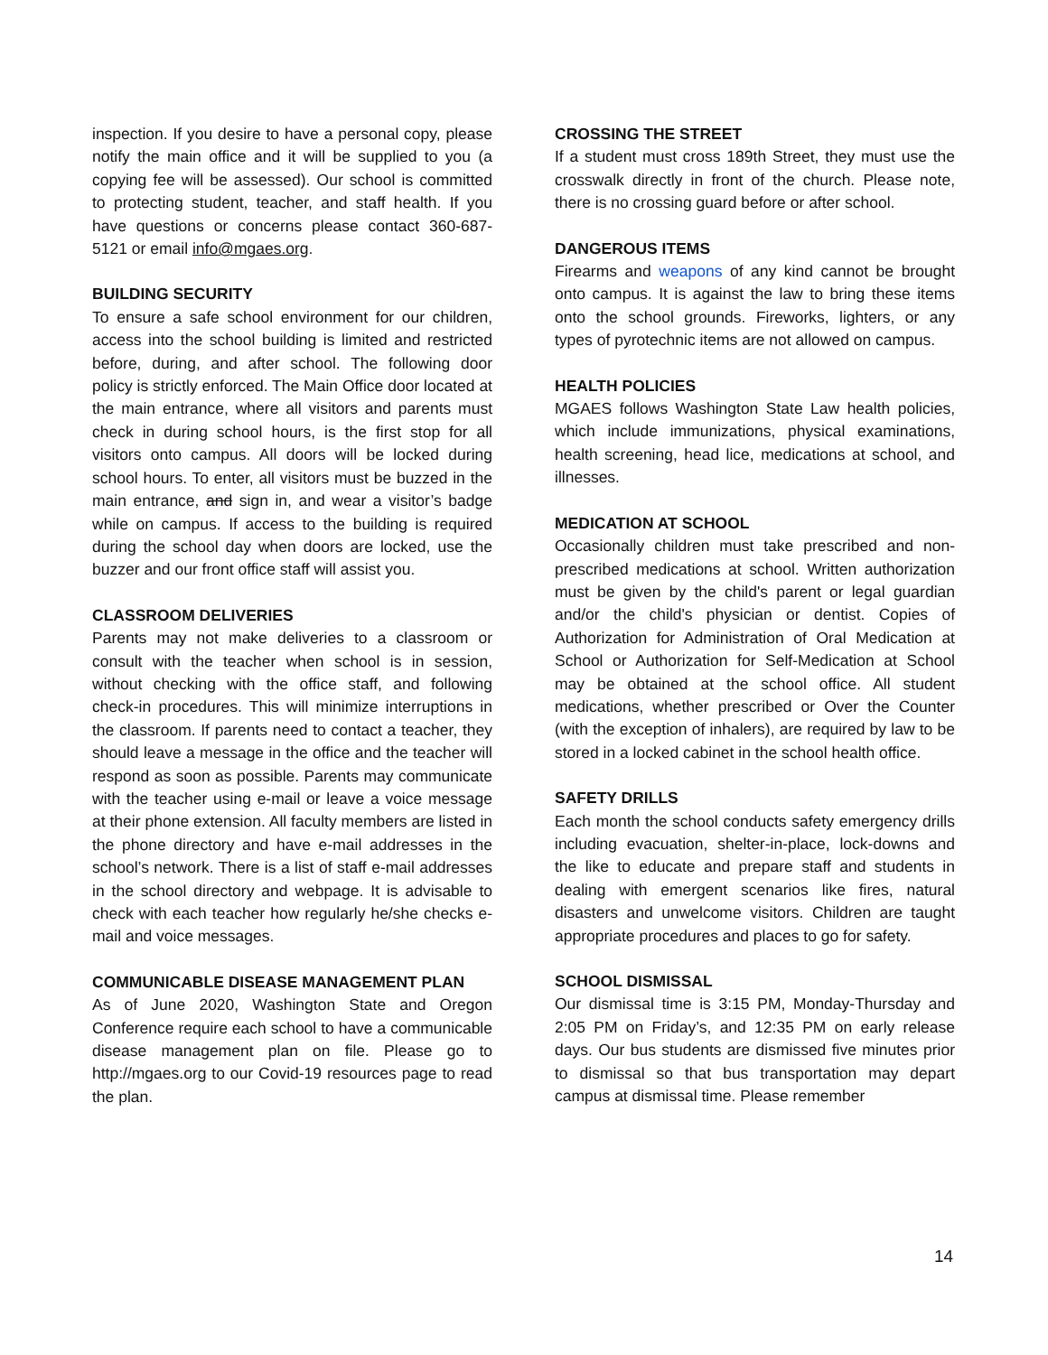inspection. If you desire to have a personal copy, please notify the main office and it will be supplied to you (a copying fee will be assessed). Our school is committed to protecting student, teacher, and staff health. If you have questions or concerns please contact 360-687-5121 or email info@mgaes.org.
BUILDING SECURITY
To ensure a safe school environment for our children, access into the school building is limited and restricted before, during, and after school. The following door policy is strictly enforced. The Main Office door located at the main entrance, where all visitors and parents must check in during school hours, is the first stop for all visitors onto campus. All doors will be locked during school hours. To enter, all visitors must be buzzed in the main entrance, and sign in, and wear a visitor’s badge while on campus. If access to the building is required during the school day when doors are locked, use the buzzer and our front office staff will assist you.
CLASSROOM DELIVERIES
Parents may not make deliveries to a classroom or consult with the teacher when school is in session, without checking with the office staff, and following check-in procedures. This will minimize interruptions in the classroom. If parents need to contact a teacher, they should leave a message in the office and the teacher will respond as soon as possible. Parents may communicate with the teacher using e-mail or leave a voice message at their phone extension. All faculty members are listed in the phone directory and have e-mail addresses in the school’s network. There is a list of staff e-mail addresses in the school directory and webpage. It is advisable to check with each teacher how regularly he/she checks e-mail and voice messages.
COMMUNICABLE DISEASE MANAGEMENT PLAN
As of June 2020, Washington State and Oregon Conference require each school to have a communicable disease management plan on file. Please go to http://mgaes.org to our Covid-19 resources page to read the plan.
CROSSING THE STREET
If a student must cross 189th Street, they must use the crosswalk directly in front of the church. Please note, there is no crossing guard before or after school.
DANGEROUS ITEMS
Firearms and weapons of any kind cannot be brought onto campus. It is against the law to bring these items onto the school grounds. Fireworks, lighters, or any types of pyrotechnic items are not allowed on campus.
HEALTH POLICIES
MGAES follows Washington State Law health policies, which include immunizations, physical examinations, health screening, head lice, medications at school, and illnesses.
MEDICATION AT SCHOOL
Occasionally children must take prescribed and non-prescribed medications at school. Written authorization must be given by the child's parent or legal guardian and/or the child's physician or dentist. Copies of Authorization for Administration of Oral Medication at School or Authorization for Self-Medication at School may be obtained at the school office. All student medications, whether prescribed or Over the Counter (with the exception of inhalers), are required by law to be stored in a locked cabinet in the school health office.
SAFETY DRILLS
Each month the school conducts safety emergency drills including evacuation, shelter-in-place, lock-downs and the like to educate and prepare staff and students in dealing with emergent scenarios like fires, natural disasters and unwelcome visitors. Children are taught appropriate procedures and places to go for safety.
SCHOOL DISMISSAL
Our dismissal time is 3:15 PM, Monday-Thursday and 2:05 PM on Friday’s, and 12:35 PM on early release days. Our bus students are dismissed five minutes prior to dismissal so that bus transportation may depart campus at dismissal time. Please remember
14